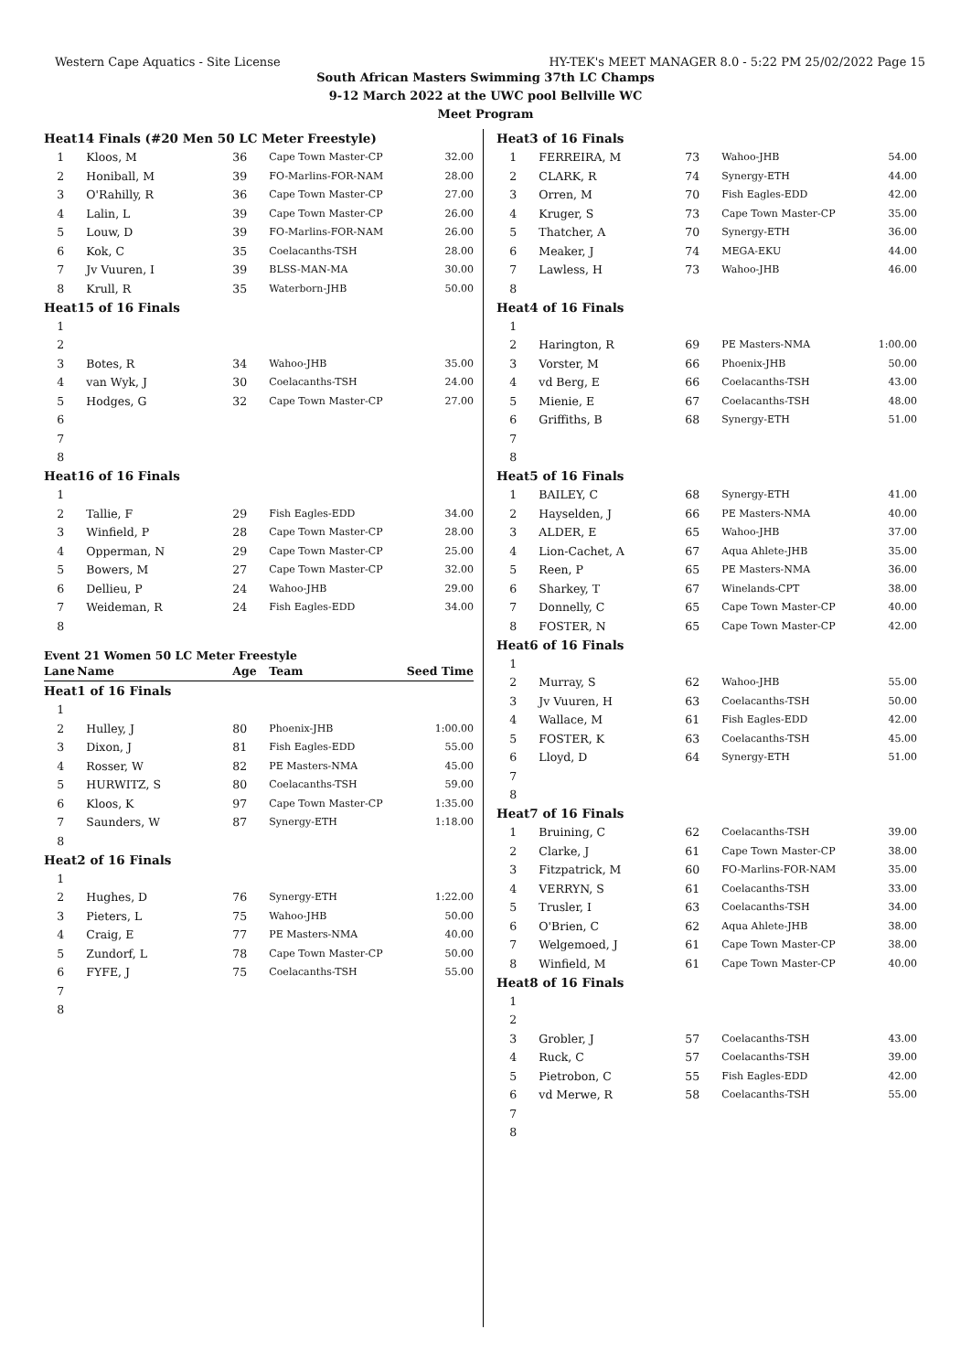Western Cape Aquatics - Site License HY-TEK's MEET MANAGER 8.0 - 5:22 PM 25/02/2022 Page 15
South African Masters Swimming 37th LC Champs
9-12 March 2022 at the UWC pool Bellville WC
Meet Program
| Heat | 14 Finals (#20 Men 50 LC Meter Freestyle) | | | |
| 1 | Kloos, M | 36 | Cape Town Master-CP | 32.00 |
| 2 | Honiball, M | 39 | FO-Marlins-FOR-NAM | 28.00 |
| 3 | O'Rahilly, R | 36 | Cape Town Master-CP | 27.00 |
| 4 | Lalin, L | 39 | Cape Town Master-CP | 26.00 |
| 5 | Louw, D | 39 | FO-Marlins-FOR-NAM | 26.00 |
| 6 | Kok, C | 35 | Coelacanths-TSH | 28.00 |
| 7 | Jv Vuuren, I | 39 | BLSS-MAN-MA | 30.00 |
| 8 | Krull, R | 35 | Waterborn-JHB | 50.00 |
| Heat | 15 of 16 Finals | | | |
| 1 | | | | |
| 2 | | | | |
| 3 | Botes, R | 34 | Wahoo-JHB | 35.00 |
| 4 | van Wyk, J | 30 | Coelacanths-TSH | 24.00 |
| 5 | Hodges, G | 32 | Cape Town Master-CP | 27.00 |
| 6 | | | | |
| 7 | | | | |
| 8 | | | | |
| Heat | 16 of 16 Finals | | | |
| 1 | | | | |
| 2 | Tallie, F | 29 | Fish Eagles-EDD | 34.00 |
| 3 | Winfield, P | 28 | Cape Town Master-CP | 28.00 |
| 4 | Opperman, N | 29 | Cape Town Master-CP | 25.00 |
| 5 | Bowers, M | 27 | Cape Town Master-CP | 32.00 |
| 6 | Dellieu, P | 24 | Wahoo-JHB | 29.00 |
| 7 | Weideman, R | 24 | Fish Eagles-EDD | 34.00 |
| 8 | | | | |
Event 21 Women 50 LC Meter Freestyle
| Lane | Name | Age | Team | Seed Time |
| --- | --- | --- | --- | --- |
| Heat | 1 of 16 Finals | | | |
| 1 | | | | |
| 2 | Hulley, J | 80 | Phoenix-JHB | 1:00.00 |
| 3 | Dixon, J | 81 | Fish Eagles-EDD | 55.00 |
| 4 | Rosser, W | 82 | PE Masters-NMA | 45.00 |
| 5 | HURWITZ, S | 80 | Coelacanths-TSH | 59.00 |
| 6 | Kloos, K | 97 | Cape Town Master-CP | 1:35.00 |
| 7 | Saunders, W | 87 | Synergy-ETH | 1:18.00 |
| 8 | | | | |
| Heat | 2 of 16 Finals | | | |
| 1 | | | | |
| 2 | Hughes, D | 76 | Synergy-ETH | 1:22.00 |
| 3 | Pieters, L | 75 | Wahoo-JHB | 50.00 |
| 4 | Craig, E | 77 | PE Masters-NMA | 40.00 |
| 5 | Zundorf, L | 78 | Cape Town Master-CP | 50.00 |
| 6 | FYFE, J | 75 | Coelacanths-TSH | 55.00 |
| 7 | | | | |
| 8 | | | | |
| Heat | 3 of 16 Finals | | | |
| 1 | FERREIRA, M | 73 | Wahoo-JHB | 54.00 |
| 2 | CLARK, R | 74 | Synergy-ETH | 44.00 |
| 3 | Orren, M | 70 | Fish Eagles-EDD | 42.00 |
| 4 | Kruger, S | 73 | Cape Town Master-CP | 35.00 |
| 5 | Thatcher, A | 70 | Synergy-ETH | 36.00 |
| 6 | Meaker, J | 74 | MEGA-EKU | 44.00 |
| 7 | Lawless, H | 73 | Wahoo-JHB | 46.00 |
| 8 | | | | |
| Heat | 4 of 16 Finals | | | |
| 1 | | | | |
| 2 | Harington, R | 69 | PE Masters-NMA | 1:00.00 |
| 3 | Vorster, M | 66 | Phoenix-JHB | 50.00 |
| 4 | vd Berg, E | 66 | Coelacanths-TSH | 43.00 |
| 5 | Mienie, E | 67 | Coelacanths-TSH | 48.00 |
| 6 | Griffiths, B | 68 | Synergy-ETH | 51.00 |
| 7 | | | | |
| 8 | | | | |
| Heat | 5 of 16 Finals | | | |
| 1 | BAILEY, C | 68 | Synergy-ETH | 41.00 |
| 2 | Hayselden, J | 66 | PE Masters-NMA | 40.00 |
| 3 | ALDER, E | 65 | Wahoo-JHB | 37.00 |
| 4 | Lion-Cachet, A | 67 | Aqua Ahlete-JHB | 35.00 |
| 5 | Reen, P | 65 | PE Masters-NMA | 36.00 |
| 6 | Sharkey, T | 67 | Winelands-CPT | 38.00 |
| 7 | Donnelly, C | 65 | Cape Town Master-CP | 40.00 |
| 8 | FOSTER, N | 65 | Cape Town Master-CP | 42.00 |
| Heat | 6 of 16 Finals | | | |
| 1 | | | | |
| 2 | Murray, S | 62 | Wahoo-JHB | 55.00 |
| 3 | Jv Vuuren, H | 63 | Coelacanths-TSH | 50.00 |
| 4 | Wallace, M | 61 | Fish Eagles-EDD | 42.00 |
| 5 | FOSTER, K | 63 | Coelacanths-TSH | 45.00 |
| 6 | Lloyd, D | 64 | Synergy-ETH | 51.00 |
| 7 | | | | |
| 8 | | | | |
| Heat | 7 of 16 Finals | | | |
| 1 | Bruining, C | 62 | Coelacanths-TSH | 39.00 |
| 2 | Clarke, J | 61 | Cape Town Master-CP | 38.00 |
| 3 | Fitzpatrick, M | 60 | FO-Marlins-FOR-NAM | 35.00 |
| 4 | VERRYN, S | 61 | Coelacanths-TSH | 33.00 |
| 5 | Trusler, I | 63 | Coelacanths-TSH | 34.00 |
| 6 | O'Brien, C | 62 | Aqua Ahlete-JHB | 38.00 |
| 7 | Welgemoed, J | 61 | Cape Town Master-CP | 38.00 |
| 8 | Winfield, M | 61 | Cape Town Master-CP | 40.00 |
| Heat | 8 of 16 Finals | | | |
| 1 | | | | |
| 2 | | | | |
| 3 | Grobler, J | 57 | Coelacanths-TSH | 43.00 |
| 4 | Ruck, C | 57 | Coelacanths-TSH | 39.00 |
| 5 | Pietrobon, C | 55 | Fish Eagles-EDD | 42.00 |
| 6 | vd Merwe, R | 58 | Coelacanths-TSH | 55.00 |
| 7 | | | | |
| 8 | | | | |